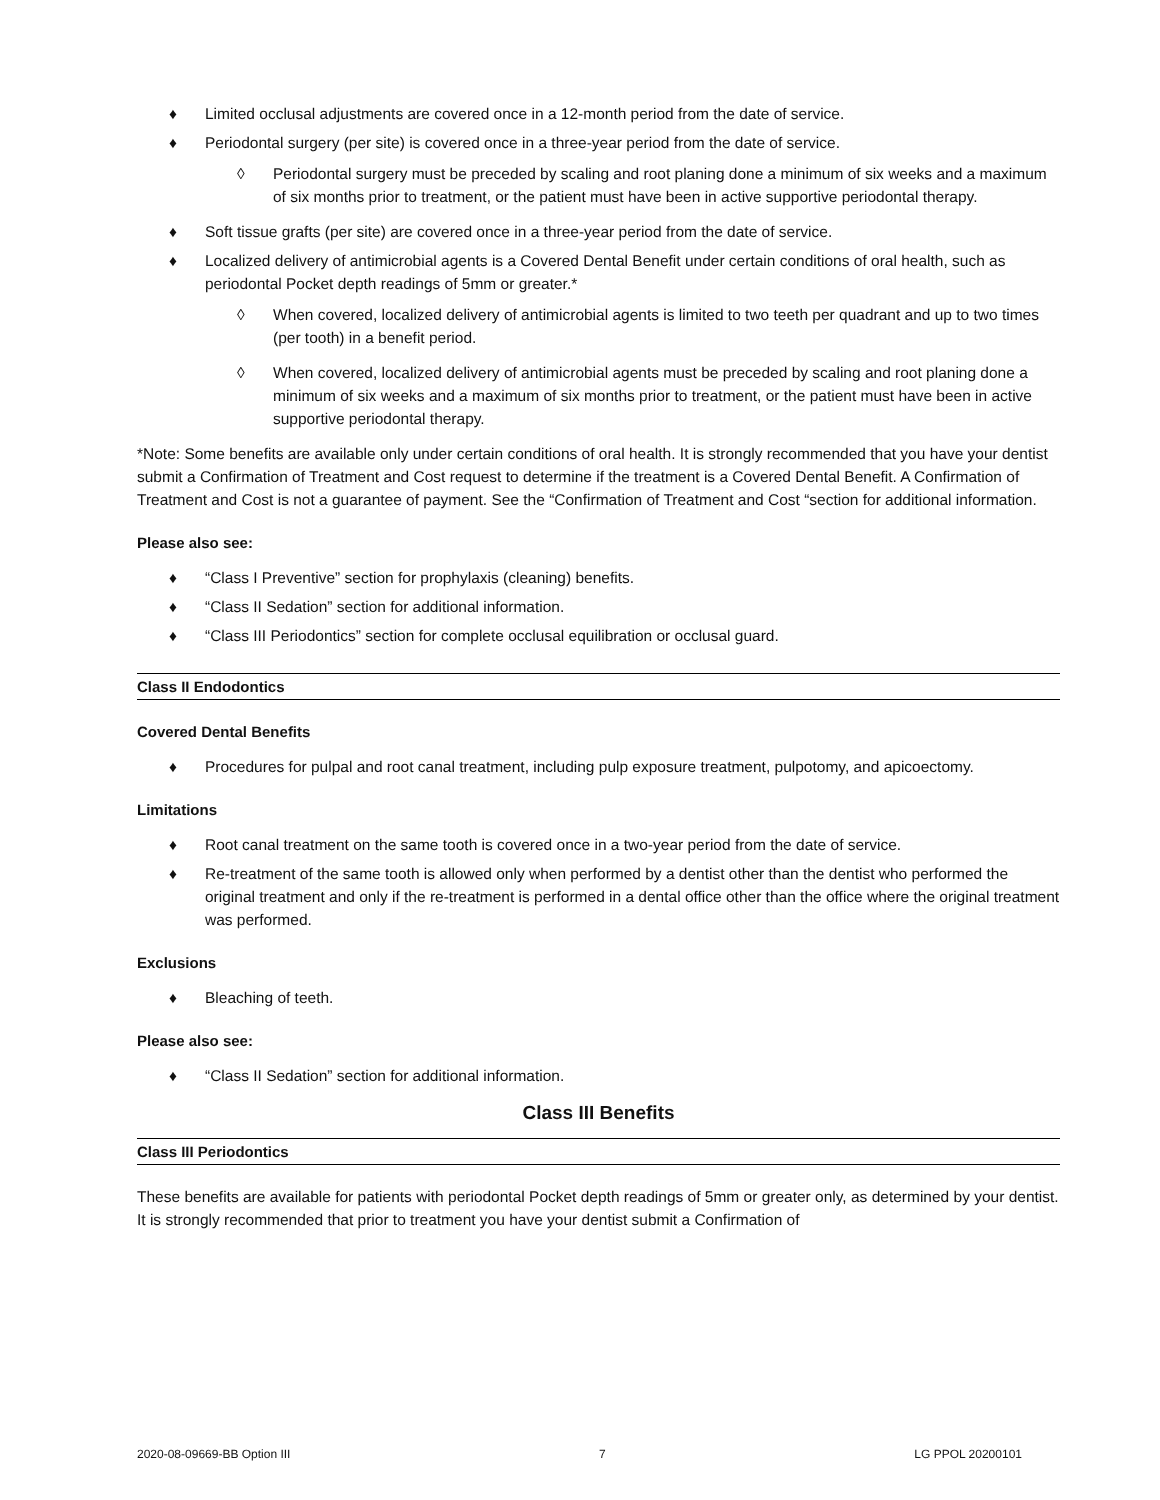♦ Limited occlusal adjustments are covered once in a 12-month period from the date of service.
♦ Periodontal surgery (per site) is covered once in a three-year period from the date of service.
◊ Periodontal surgery must be preceded by scaling and root planing done a minimum of six weeks and a maximum of six months prior to treatment, or the patient must have been in active supportive periodontal therapy.
♦ Soft tissue grafts (per site) are covered once in a three-year period from the date of service.
♦ Localized delivery of antimicrobial agents is a Covered Dental Benefit under certain conditions of oral health, such as periodontal Pocket depth readings of 5mm or greater.*
◊ When covered, localized delivery of antimicrobial agents is limited to two teeth per quadrant and up to two times (per tooth) in a benefit period.
◊ When covered, localized delivery of antimicrobial agents must be preceded by scaling and root planing done a minimum of six weeks and a maximum of six months prior to treatment, or the patient must have been in active supportive periodontal therapy.
*Note: Some benefits are available only under certain conditions of oral health. It is strongly recommended that you have your dentist submit a Confirmation of Treatment and Cost request to determine if the treatment is a Covered Dental Benefit. A Confirmation of Treatment and Cost is not a guarantee of payment. See the “Confirmation of Treatment and Cost “section for additional information.
Please also see:
♦ “Class I Preventive” section for prophylaxis (cleaning) benefits.
♦ “Class II Sedation” section for additional information.
♦ “Class III Periodontics” section for complete occlusal equilibration or occlusal guard.
Class II Endodontics
Covered Dental Benefits
♦ Procedures for pulpal and root canal treatment, including pulp exposure treatment, pulpotomy, and apicoectomy.
Limitations
♦ Root canal treatment on the same tooth is covered once in a two-year period from the date of service.
♦ Re-treatment of the same tooth is allowed only when performed by a dentist other than the dentist who performed the original treatment and only if the re-treatment is performed in a dental office other than the office where the original treatment was performed.
Exclusions
♦ Bleaching of teeth.
Please also see:
♦ “Class II Sedation” section for additional information.
Class III Benefits
Class III Periodontics
These benefits are available for patients with periodontal Pocket depth readings of 5mm or greater only, as determined by your dentist. It is strongly recommended that prior to treatment you have your dentist submit a Confirmation of
2020-08-09669-BB Option III 7 LG PPOL 20200101